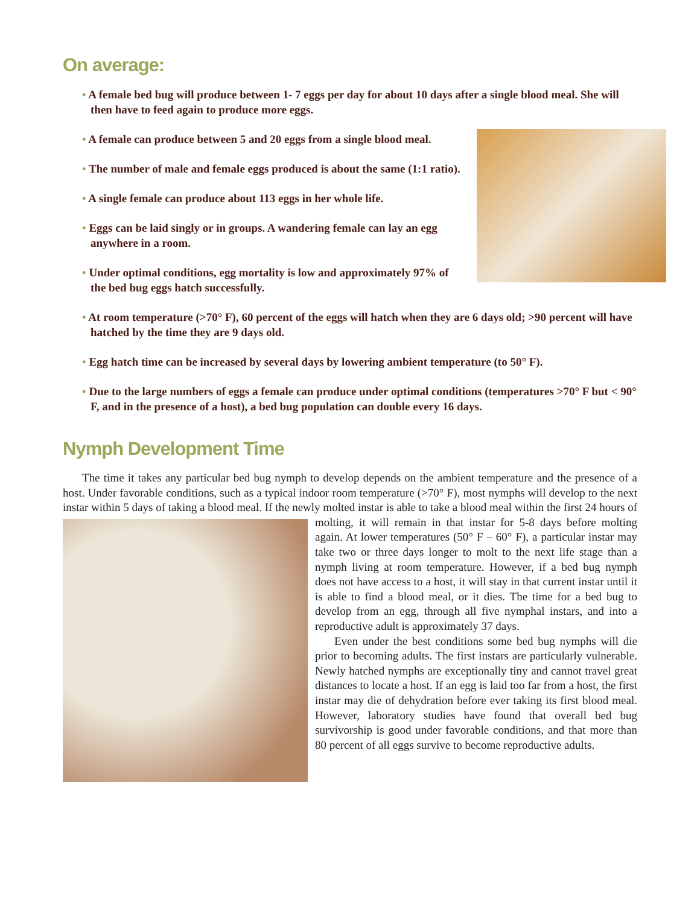On average:
• A female bed bug will produce between 1- 7 eggs per day for about 10 days after a single blood meal. She will then have to feed again to produce more eggs.
• A female can produce between 5 and 20 eggs from a single blood meal.
• The number of male and female eggs produced is about the same (1:1 ratio).
• A single female can produce about 113 eggs in her whole life.
• Eggs can be laid singly or in groups. A wandering female can lay an egg anywhere in a room.
• Under optimal conditions, egg mortality is low and approximately 97% of the bed bug eggs hatch successfully.
• At room temperature (>70° F), 60 percent of the eggs will hatch when they are 6 days old; >90 percent will have hatched by the time they are 9 days old.
• Egg hatch time can be increased by several days by lowering ambient temperature (to 50° F).
• Due to the large numbers of eggs a female can produce under optimal conditions (temperatures >70° F but < 90° F, and in the presence of a host), a bed bug population can double every 16 days.
Nymph Development Time
The time it takes any particular bed bug nymph to develop depends on the ambient temperature and the presence of a host. Under favorable conditions, such as a typical indoor room temperature (>70° F), most nymphs will develop to the next instar within 5 days of taking a blood meal. If the newly molted instar is able to take a blood meal within the first 24 hours of molting, it will remain in that instar for 5-8 days before molting again. At lower temperatures (50° F – 60° F), a particular instar may take two or three days longer to molt to the next life stage than a nymph living at room temperature. However, if a bed bug nymph does not have access to a host, it will stay in that current instar until it is able to find a blood meal, or it dies. The time for a bed bug to develop from an egg, through all five nymphal instars, and into a reproductive adult is approximately 37 days.
Even under the best conditions some bed bug nymphs will die prior to becoming adults. The first instars are particularly vulnerable. Newly hatched nymphs are exceptionally tiny and cannot travel great distances to locate a host. If an egg is laid too far from a host, the first instar may die of dehydration before ever taking its first blood meal. However, laboratory studies have found that overall bed bug survivorship is good under favorable conditions, and that more than 80 percent of all eggs survive to become reproductive adults.